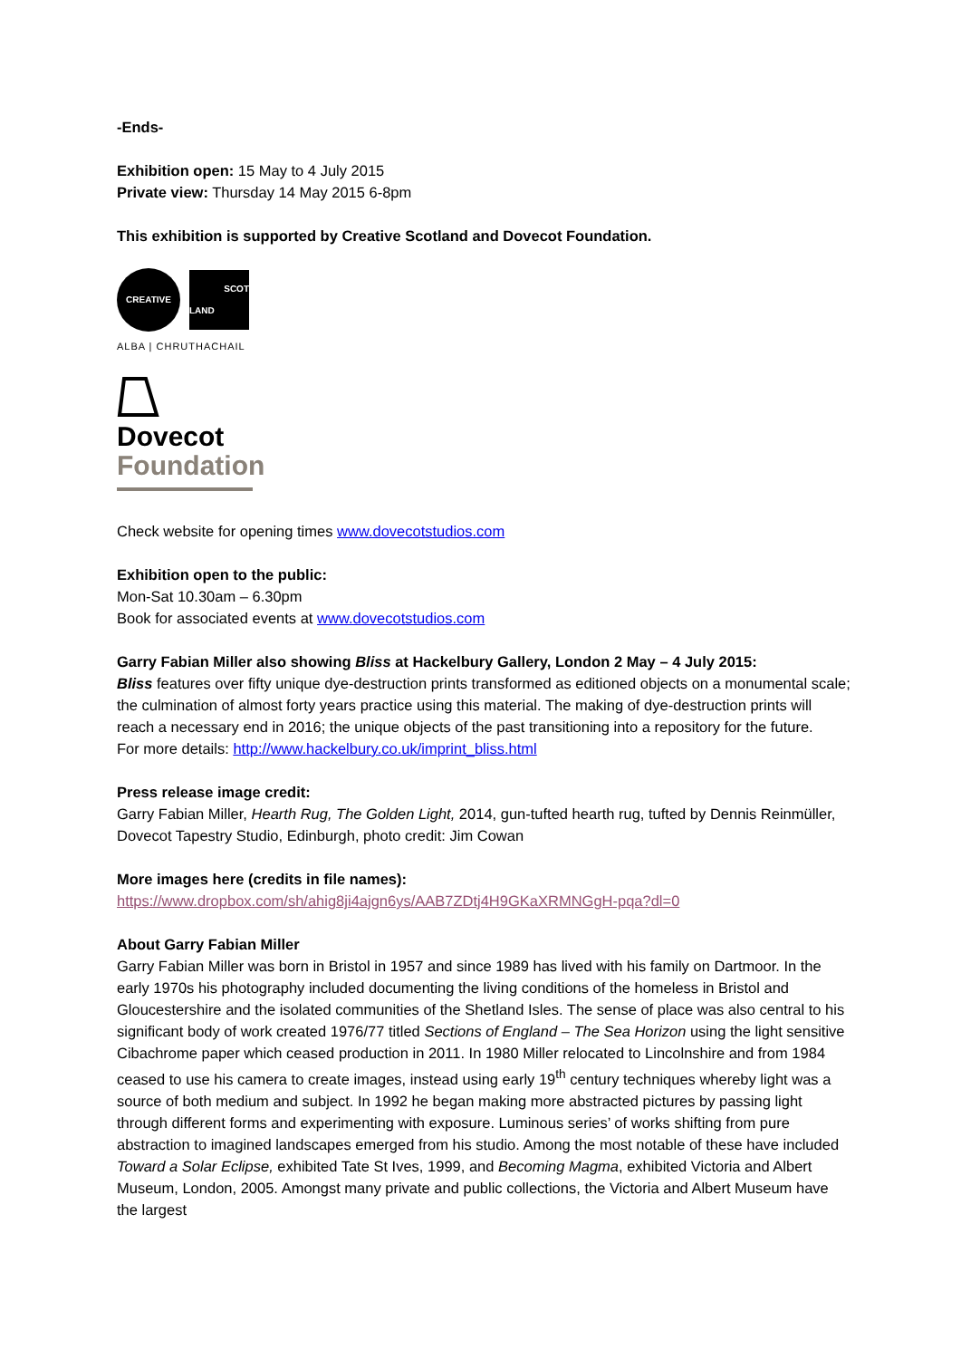-Ends-
Exhibition open: 15 May to 4 July 2015
Private view: Thursday 14 May 2015 6-8pm
This exhibition is supported by Creative Scotland and Dovecot Foundation.
CREATIVE
SCOT
LAND
ALBA | CHRUTHACHAIL
Dovecot
Foundation
Check website for opening times www.dovecotstudios.com
Exhibition open to the public:
Mon-Sat 10.30am – 6.30pm
Book for associated events at www.dovecotstudios.com
Garry Fabian Miller also showing Bliss at Hackelbury Gallery, London 2 May – 4 July 2015:
Bliss features over fifty unique dye-destruction prints transformed as editioned objects on a monumental scale; the culmination of almost forty years practice using this material. The making of dye-destruction prints will reach a necessary end in 2016; the unique objects of the past transitioning into a repository for the future.
For more details: http://www.hackelbury.co.uk/imprint_bliss.html
Press release image credit:
Garry Fabian Miller, Hearth Rug, The Golden Light, 2014, gun-tufted hearth rug, tufted by Dennis Reinmüller, Dovecot Tapestry Studio, Edinburgh, photo credit: Jim Cowan
More images here (credits in file names):
https://www.dropbox.com/sh/ahig8ji4ajgn6ys/AAB7ZDtj4H9GKaXRMNGgH-pqa?dl=0
About Garry Fabian Miller
Garry Fabian Miller was born in Bristol in 1957 and since 1989 has lived with his family on Dartmoor. In the early 1970s his photography included documenting the living conditions of the homeless in Bristol and Gloucestershire and the isolated communities of the Shetland Isles. The sense of place was also central to his significant body of work created 1976/77 titled Sections of England – The Sea Horizon using the light sensitive Cibachrome paper which ceased production in 2011. In 1980 Miller relocated to Lincolnshire and from 1984 ceased to use his camera to create images, instead using early 19<sup>th</sup> century techniques whereby light was a source of both medium and subject. In 1992 he began making more abstracted pictures by passing light through different forms and experimenting with exposure. Luminous series’ of works shifting from pure abstraction to imagined landscapes emerged from his studio. Among the most notable of these have included Toward a Solar Eclipse, exhibited Tate St Ives, 1999, and Becoming Magma, exhibited Victoria and Albert Museum, London, 2005. Amongst many private and public collections, the Victoria and Albert Museum have the largest